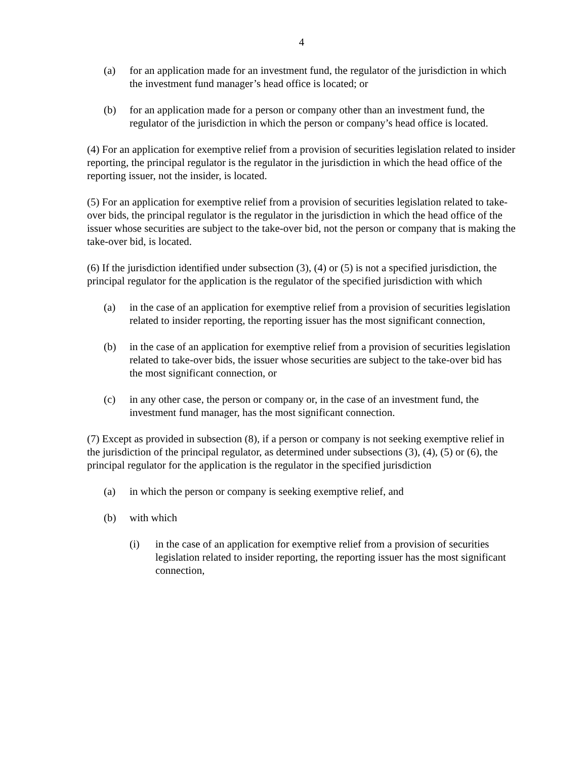4
(a) for an application made for an investment fund, the regulator of the jurisdiction in which the investment fund manager’s head office is located; or
(b) for an application made for a person or company other than an investment fund, the regulator of the jurisdiction in which the person or company’s head office is located.
(4) For an application for exemptive relief from a provision of securities legislation related to insider reporting, the principal regulator is the regulator in the jurisdiction in which the head office of the reporting issuer, not the insider, is located.
(5) For an application for exemptive relief from a provision of securities legislation related to take-over bids, the principal regulator is the regulator in the jurisdiction in which the head office of the issuer whose securities are subject to the take-over bid, not the person or company that is making the take-over bid, is located.
(6) If the jurisdiction identified under subsection (3), (4) or (5) is not a specified jurisdiction, the principal regulator for the application is the regulator of the specified jurisdiction with which
(a) in the case of an application for exemptive relief from a provision of securities legislation related to insider reporting, the reporting issuer has the most significant connection,
(b) in the case of an application for exemptive relief from a provision of securities legislation related to take-over bids, the issuer whose securities are subject to the take-over bid has the most significant connection, or
(c) in any other case, the person or company or, in the case of an investment fund, the investment fund manager, has the most significant connection.
(7) Except as provided in subsection (8), if a person or company is not seeking exemptive relief in the jurisdiction of the principal regulator, as determined under subsections (3), (4), (5) or (6), the principal regulator for the application is the regulator in the specified jurisdiction
(a) in which the person or company is seeking exemptive relief, and
(b) with which
(i) in the case of an application for exemptive relief from a provision of securities legislation related to insider reporting, the reporting issuer has the most significant connection,